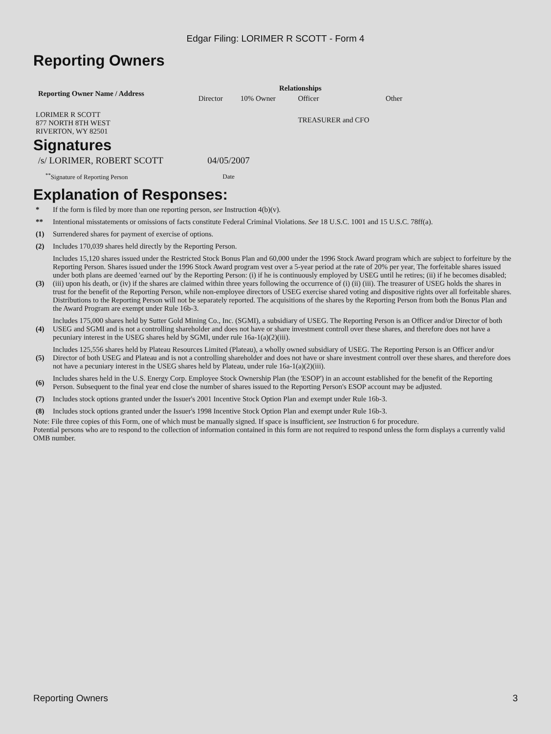Edgar Filing: LORIMER R SCOTT - Form 4
Reporting Owners
| Reporting Owner Name / Address | Relationships | | | |
| --- | --- | --- | --- | --- |
| | Director | 10% Owner | Officer | Other |
| LORIMER R SCOTT 877 NORTH 8TH WEST RIVERTON, WY 82501 | | | TREASURER and CFO | |
Signatures
| /s/ LORIMER, ROBERT SCOTT | 04/05/2007 |
| <sup>**</sup> Signature of Reporting Person | Date |
Explanation of Responses:
| * | If the form is filed by more than one reporting person, see Instruction 4(b)(v). |
| ** | Intentional misstatements or omissions of facts constitute Federal Criminal Violations. See 18 U.S.C. 1001 and 15 U.S.C. 78ff(a). |
| (1) | Surrendered shares for payment of exercise of options. |
| (2) | Includes 170,039 shares held directly by the Reporting Person. |
| (3) | Includes 15,120 shares issued under the Restricted Stock Bonus Plan and 60,000 under the 1996 Stock Award program which are subject to forfeiture by the Reporting Person. Shares issued under the 1996 Stock Award program vest over a 5-year period at the rate of 20% per year, The forfeitable shares issued under both plans are deemed 'earned out' by the Reporting Person: (i) if he is continuously employed by USEG until he retires; (ii) if he becomes disabled; (iii) upon his death, or (iv) if the shares are claimed within three years following the occurrence of (i) (ii) (iii). The treasurer of USEG holds the shares in trust for the benefit of the Reporting Person, while non-employee directors of USEG exercise shared voting and dispositive rights over all forfeitable shares. Distributions to the Reporting Person will not be separately reported. The acquisitions of the shares by the Reporting Person from both the Bonus Plan and the Award Program are exempt under Rule 16b-3. |
| (4) | Includes 175,000 shares held by Sutter Gold Mining Co., Inc. (SGMI), a subsidiary of USEG. The Reporting Person is an Officer and/or Director of both USEG and SGMI and is not a controlling shareholder and does not have or share investment controll over these shares, and therefore does not have a pecuniary interest in the USEG shares held by SGMI, under rule 16a-1(a)(2)(iii). |
| (5) | Includes 125,556 shares held by Plateau Resources Limited (Plateau), a wholly owned subsidiary of USEG. The Reporting Person is an Officer and/or Director of both USEG and Plateau and is not a controlling shareholder and does not have or share investment controll over these shares, and therefore does not have a pecuniary interest in the USEG shares held by Plateau, under rule 16a-1(a)(2)(iii). |
| (6) | Includes shares held in the U.S. Energy Corp. Employee Stock Ownership Plan (the 'ESOP') in an account established for the benefit of the Reporting Person. Subsequent to the final year end close the number of shares issued to the Reporting Person's ESOP account may be adjusted. |
| (7) | Includes stock options granted under the Issuer's 2001 Incentive Stock Option Plan and exempt under Rule 16b-3. |
| (8) | Includes stock options granted under the Issuer's 1998 Incentive Stock Option Plan and exempt under Rule 16b-3. |
Note: File three copies of this Form, one of which must be manually signed. If space is insufficient, see Instruction 6 for procedure.
Potential persons who are to respond to the collection of information contained in this form are not required to respond unless the form displays a currently valid OMB number.
Reporting Owners 3